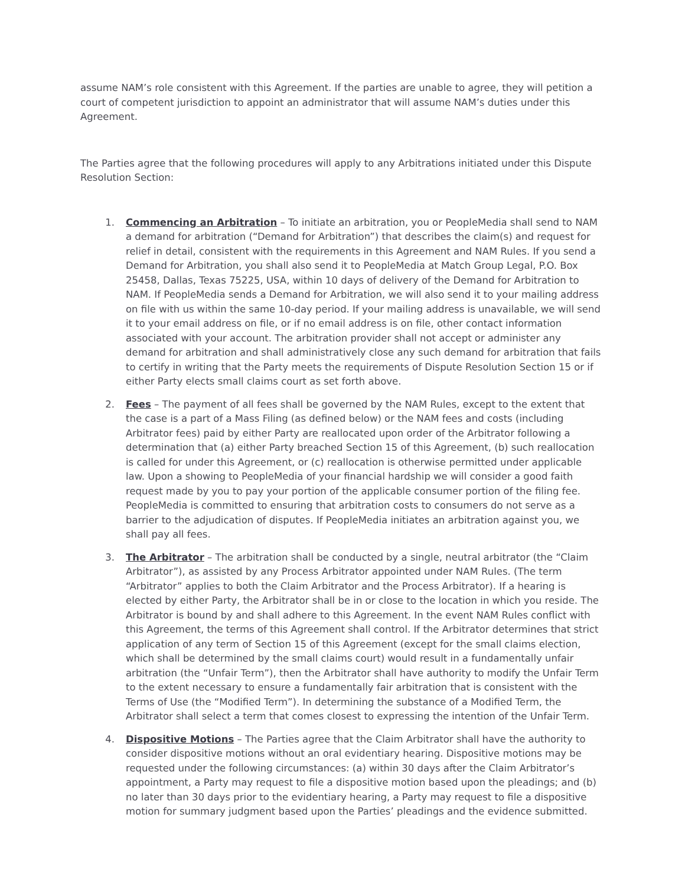assume NAM’s role consistent with this Agreement. If the parties are unable to agree, they will petition a court of competent jurisdiction to appoint an administrator that will assume NAM’s duties under this Agreement.
The Parties agree that the following procedures will apply to any Arbitrations initiated under this Dispute Resolution Section:
1. Commencing an Arbitration – To initiate an arbitration, you or PeopleMedia shall send to NAM a demand for arbitration (“Demand for Arbitration”) that describes the claim(s) and request for relief in detail, consistent with the requirements in this Agreement and NAM Rules. If you send a Demand for Arbitration, you shall also send it to PeopleMedia at Match Group Legal, P.O. Box 25458, Dallas, Texas 75225, USA, within 10 days of delivery of the Demand for Arbitration to NAM. If PeopleMedia sends a Demand for Arbitration, we will also send it to your mailing address on file with us within the same 10-day period. If your mailing address is unavailable, we will send it to your email address on file, or if no email address is on file, other contact information associated with your account. The arbitration provider shall not accept or administer any demand for arbitration and shall administratively close any such demand for arbitration that fails to certify in writing that the Party meets the requirements of Dispute Resolution Section 15 or if either Party elects small claims court as set forth above.
2. Fees – The payment of all fees shall be governed by the NAM Rules, except to the extent that the case is a part of a Mass Filing (as defined below) or the NAM fees and costs (including Arbitrator fees) paid by either Party are reallocated upon order of the Arbitrator following a determination that (a) either Party breached Section 15 of this Agreement, (b) such reallocation is called for under this Agreement, or (c) reallocation is otherwise permitted under applicable law. Upon a showing to PeopleMedia of your financial hardship we will consider a good faith request made by you to pay your portion of the applicable consumer portion of the filing fee. PeopleMedia is committed to ensuring that arbitration costs to consumers do not serve as a barrier to the adjudication of disputes. If PeopleMedia initiates an arbitration against you, we shall pay all fees.
3. The Arbitrator – The arbitration shall be conducted by a single, neutral arbitrator (the “Claim Arbitrator”), as assisted by any Process Arbitrator appointed under NAM Rules. (The term “Arbitrator” applies to both the Claim Arbitrator and the Process Arbitrator). If a hearing is elected by either Party, the Arbitrator shall be in or close to the location in which you reside. The Arbitrator is bound by and shall adhere to this Agreement. In the event NAM Rules conflict with this Agreement, the terms of this Agreement shall control. If the Arbitrator determines that strict application of any term of Section 15 of this Agreement (except for the small claims election, which shall be determined by the small claims court) would result in a fundamentally unfair arbitration (the “Unfair Term”), then the Arbitrator shall have authority to modify the Unfair Term to the extent necessary to ensure a fundamentally fair arbitration that is consistent with the Terms of Use (the “Modified Term”). In determining the substance of a Modified Term, the Arbitrator shall select a term that comes closest to expressing the intention of the Unfair Term.
4. Dispositive Motions – The Parties agree that the Claim Arbitrator shall have the authority to consider dispositive motions without an oral evidentiary hearing. Dispositive motions may be requested under the following circumstances: (a) within 30 days after the Claim Arbitrator’s appointment, a Party may request to file a dispositive motion based upon the pleadings; and (b) no later than 30 days prior to the evidentiary hearing, a Party may request to file a dispositive motion for summary judgment based upon the Parties’ pleadings and the evidence submitted.